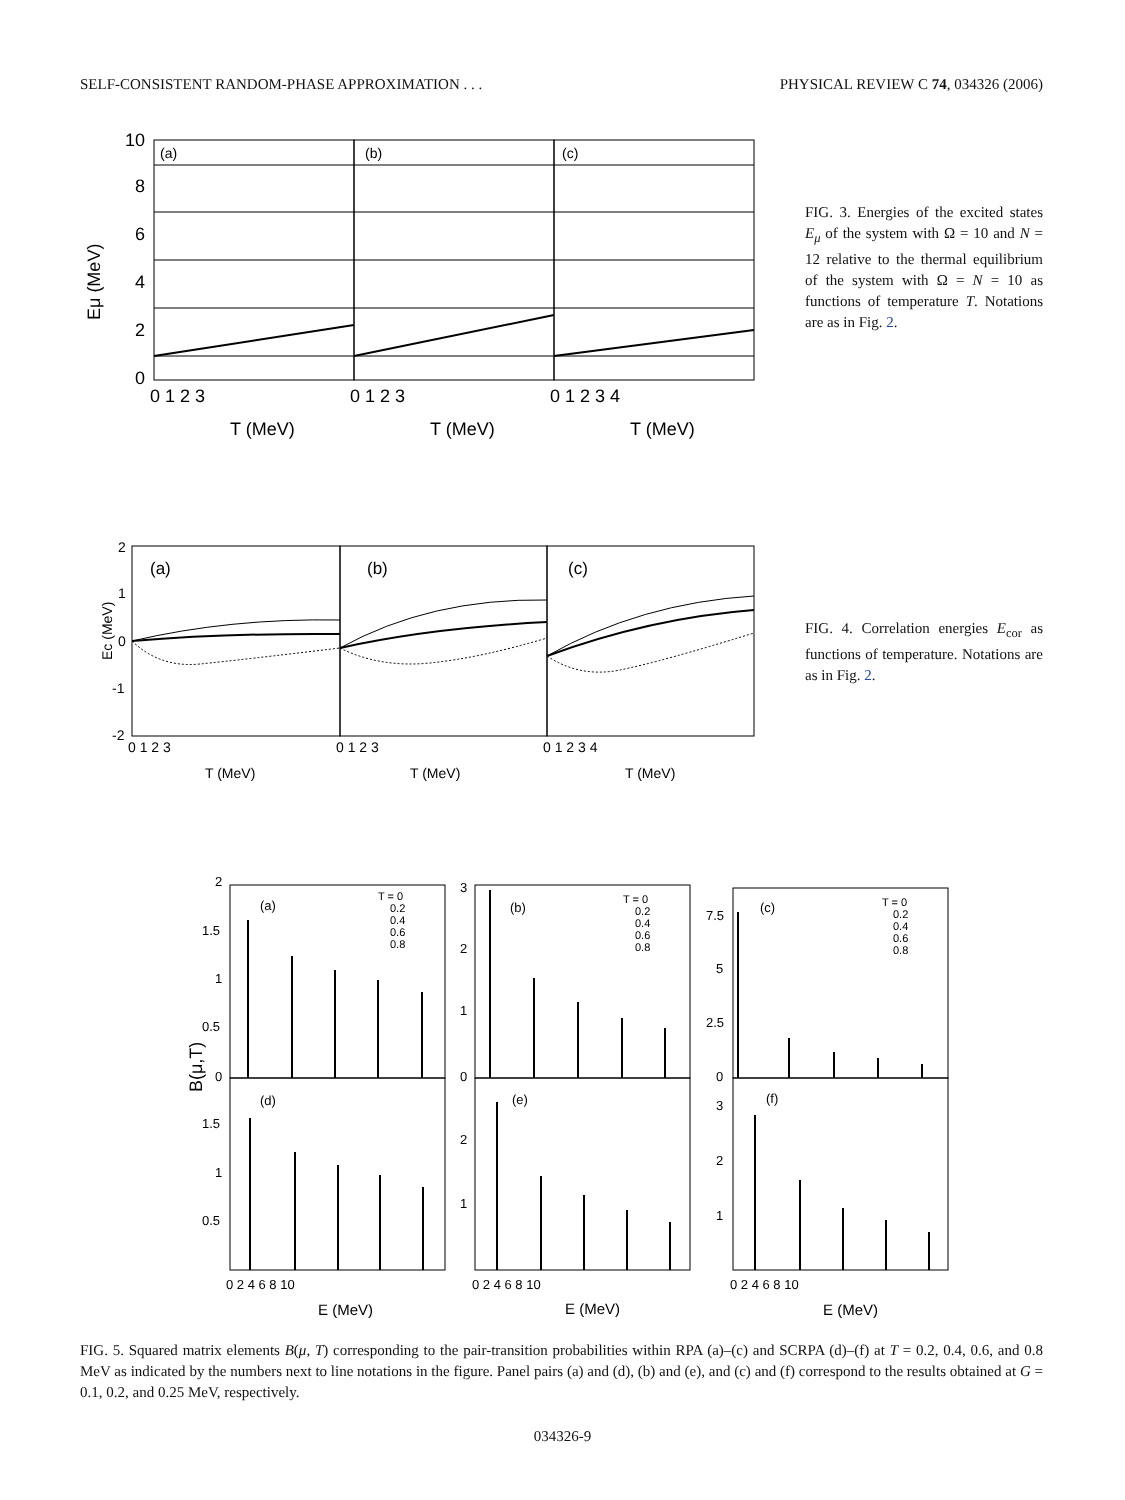SELF-CONSISTENT RANDOM-PHASE APPROXIMATION . . . PHYSICAL REVIEW C 74, 034326 (2006)
Eμ (MeV)
(a)
(b)
(c)
10
8
6
4
2
0
0 1 2 3
0 1 2 3
0 1 2 3 4
T (MeV)
T (MeV)
T (MeV)
FIG. 3. Energies of the excited states E<sub>μ</sub> of the system with Ω = 10 and N = 12 relative to the thermal equilibrium of the system with Ω = N = 10 as functions of temperature T. Notations are as in Fig. 2.
Ec (MeV)
(a)
(b)
(c)
2
1
0
-1
-2
0 1 2 3
0 1 2 3
0 1 2 3 4
T (MeV)
T (MeV)
T (MeV)
FIG. 4. Correlation energies E<sub>cor</sub> as functions of temperature. Notations are as in Fig. 2.
B(μ,T)
(a)
(b)
(c)
(d)
(e)
(f)
T = 0
0.2
0.4
0.6
0.8
T = 0
0.2
0.4
0.6
0.8
T = 0
0.2
0.4
0.6
0.8
2
1.5
1
0.5
0
1.5
1
0.5
3
2
1
0
2
1
7.5
5
2.5
0
3
2
1
0 2 4 6 8 10
0 2 4 6 8 10
0 2 4 6 8 10
E (MeV)
E (MeV)
E (MeV)
FIG. 5. Squared matrix elements B(μ, T) corresponding to the pair-transition probabilities within RPA (a)–(c) and SCRPA (d)–(f) at T = 0.2, 0.4, 0.6, and 0.8 MeV as indicated by the numbers next to line notations in the figure. Panel pairs (a) and (d), (b) and (e), and (c) and (f) correspond to the results obtained at G = 0.1, 0.2, and 0.25 MeV, respectively.
034326-9